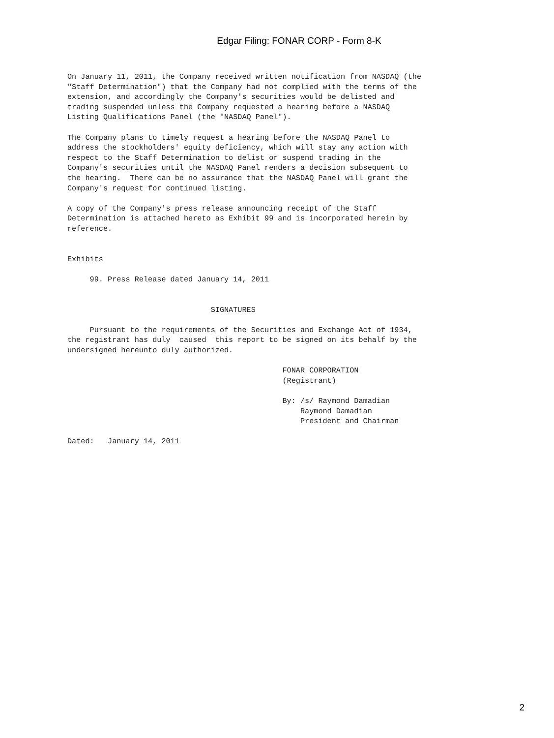Edgar Filing: FONAR CORP - Form 8-K
On January 11, 2011, the Company received written notification from NASDAQ (the
"Staff Determination") that the Company had not complied with the terms of the
extension, and accordingly the Company's securities would be delisted and
trading suspended unless the Company requested a hearing before a NASDAQ
Listing Qualifications Panel (the "NASDAQ Panel").

The Company plans to timely request a hearing before the NASDAQ Panel to
address the stockholders' equity deficiency, which will stay any action with
respect to the Staff Determination to delist or suspend trading in the
Company's securities until the NASDAQ Panel renders a decision subsequent to
the hearing.  There can be no assurance that the NASDAQ Panel will grant the
Company's request for continued listing.

A copy of the Company's press release announcing receipt of the Staff
Determination is attached hereto as Exhibit 99 and is incorporated herein by
reference.


Exhibits

     99. Press Release dated January 14, 2011


                                SIGNATURES

     Pursuant to the requirements of the Securities and Exchange Act of 1934,
the registrant has duly  caused  this report to be signed on its behalf by the
undersigned hereunto duly authorized.

                                                FONAR CORPORATION
                                                (Registrant)

                                                By: /s/ Raymond Damadian
                                                    Raymond Damadian
                                                    President and Chairman

Dated:   January 14, 2011
2